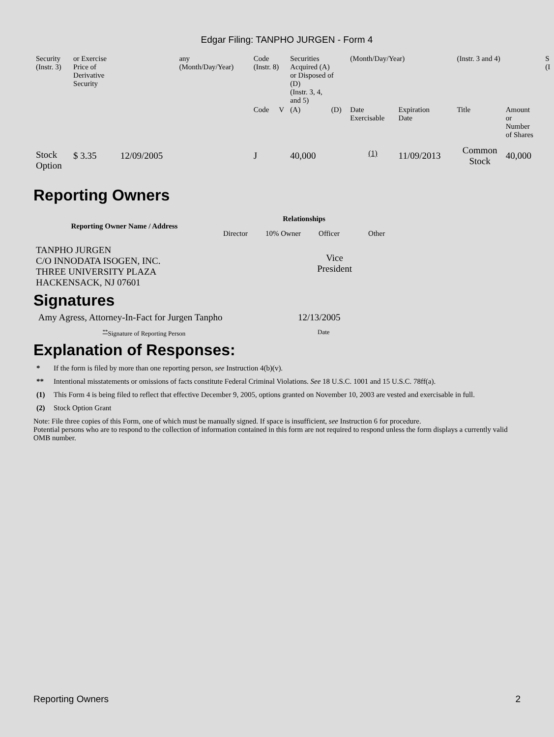Edgar Filing: TANPHO JURGEN - Form 4
| Security (Instr. 3) | or Exercise Price of Derivative Security | | any (Month/Day/Year) | Code (Instr. 8) | | Securities Acquired (A) or Disposed of (D) (Instr. 3, 4, and 5) | | (Month/Day/Year) | | (Instr. 3 and 4) | | S (I |
| | | | | Code | V | (A) | (D) | Date Exercisable | Expiration Date | Title | Amount or Number of Shares | |
| Stock Option | $ 3.35 | 12/09/2005 | | J | | 40,000 | | <sup>(1)</sup> | 11/09/2013 | Common Stock | 40,000 | |
Reporting Owners
| Reporting Owner Name / Address | Relationships | | | |
| --- | --- | --- | --- | --- |
| | Director | 10% Owner | Officer | Other |
| TANPHO JURGEN C/O INNODATA ISOGEN, INC. THREE UNIVERSITY PLAZA HACKENSACK, NJ 07601 | | | Vice President | |
Signatures
| Amy Agress, Attorney-In-Fact for Jurgen Tanpho | 12/13/2005 |
| <sup>**</sup> Signature of Reporting Person | Date |
Explanation of Responses:
* If the form is filed by more than one reporting person, see Instruction 4(b)(v).
** Intentional misstatements or omissions of facts constitute Federal Criminal Violations. See 18 U.S.C. 1001 and 15 U.S.C. 78ff(a).
(1) This Form 4 is being filed to reflect that effective December 9, 2005, options granted on November 10, 2003 are vested and exercisable in full.
(2) Stock Option Grant
Note: File three copies of this Form, one of which must be manually signed. If space is insufficient, see Instruction 6 for procedure.
Potential persons who are to respond to the collection of information contained in this form are not required to respond unless the form displays a currently valid OMB number.
Reporting Owners 2